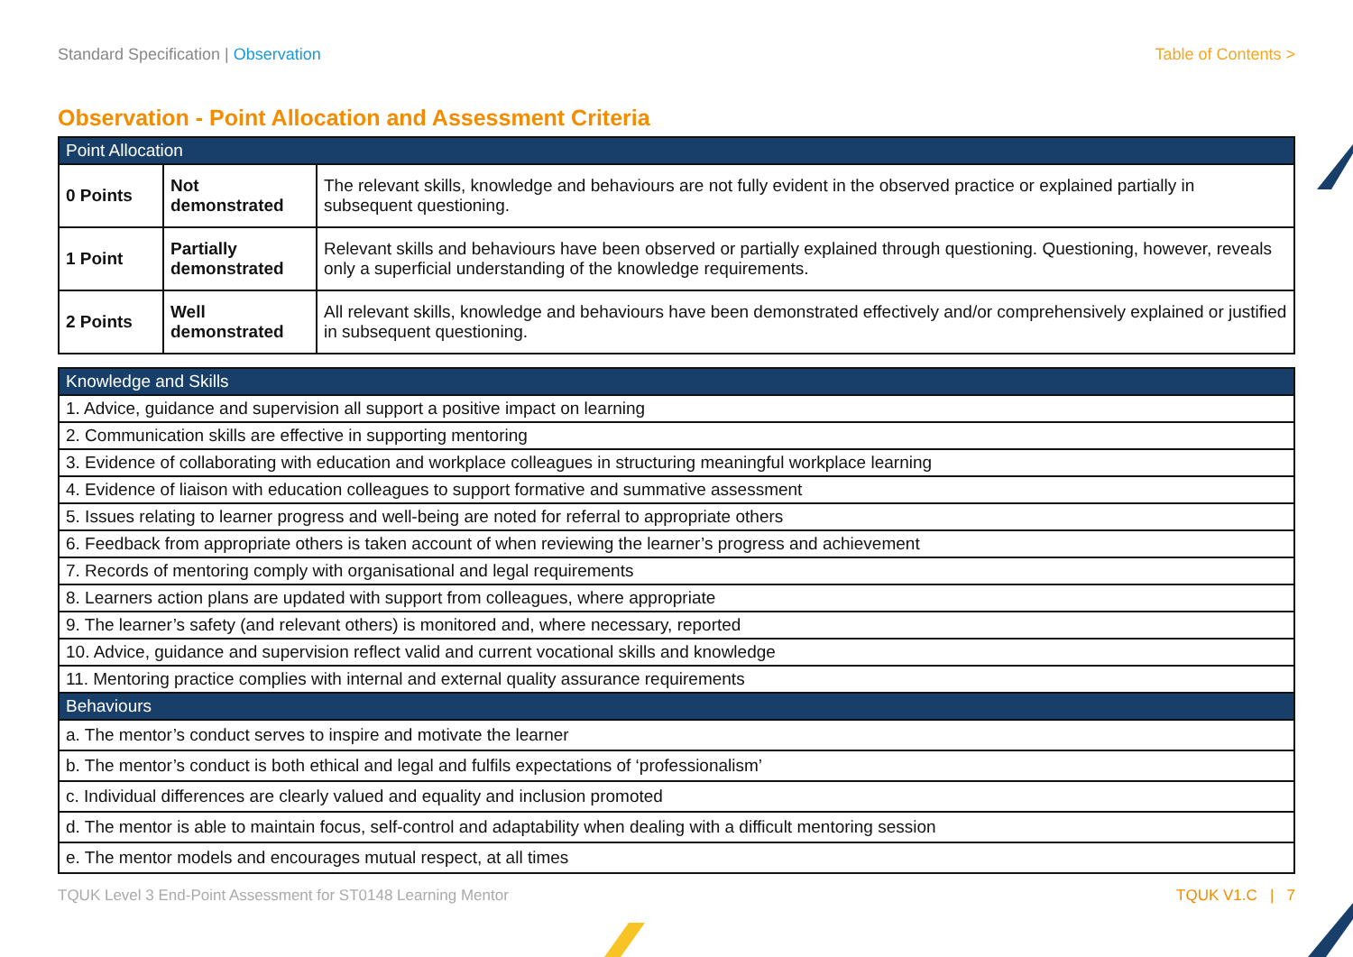Standard Specification | Observation Table of Contents >
Observation - Point Allocation and Assessment Criteria
| Point Allocation | | |
| --- | --- | --- |
| 0 Points | Not demonstrated | The relevant skills, knowledge and behaviours are not fully evident in the observed practice or explained partially in subsequent questioning. |
| 1 Point | Partially demonstrated | Relevant skills and behaviours have been observed or partially explained through questioning. Questioning, however, reveals only a superficial understanding of the knowledge requirements. |
| 2 Points | Well demonstrated | All relevant skills, knowledge and behaviours have been demonstrated effectively and/or comprehensively explained or justified in subsequent questioning. |
| Knowledge and Skills |
| --- |
| 1. Advice, guidance and supervision all support a positive impact on learning |
| 2. Communication skills are effective in supporting mentoring |
| 3. Evidence of collaborating with education and workplace colleagues in structuring meaningful workplace learning |
| 4. Evidence of liaison with education colleagues to support formative and summative assessment |
| 5. Issues relating to learner progress and well-being are noted for referral to appropriate others |
| 6. Feedback from appropriate others is taken account of when reviewing the learner’s progress and achievement |
| 7. Records of mentoring comply with organisational and legal requirements |
| 8. Learners action plans are updated with support from colleagues, where appropriate |
| 9. The learner’s safety (and relevant others) is monitored and, where necessary, reported |
| 10. Advice, guidance and supervision reflect valid and current vocational skills and knowledge |
| 11. Mentoring practice complies with internal and external quality assurance requirements |
| Behaviours |
| a. The mentor’s conduct serves to inspire and motivate the learner |
| b. The mentor’s conduct is both ethical and legal and fulfils expectations of ‘professionalism’ |
| c. Individual differences are clearly valued and equality and inclusion promoted |
| d. The mentor is able to maintain focus, self-control and adaptability when dealing with a difficult mentoring session |
| e. The mentor models and encourages mutual respect, at all times |
TQUK Level 3 End-Point Assessment for ST0148 Learning Mentor TQUK V1.C | 7